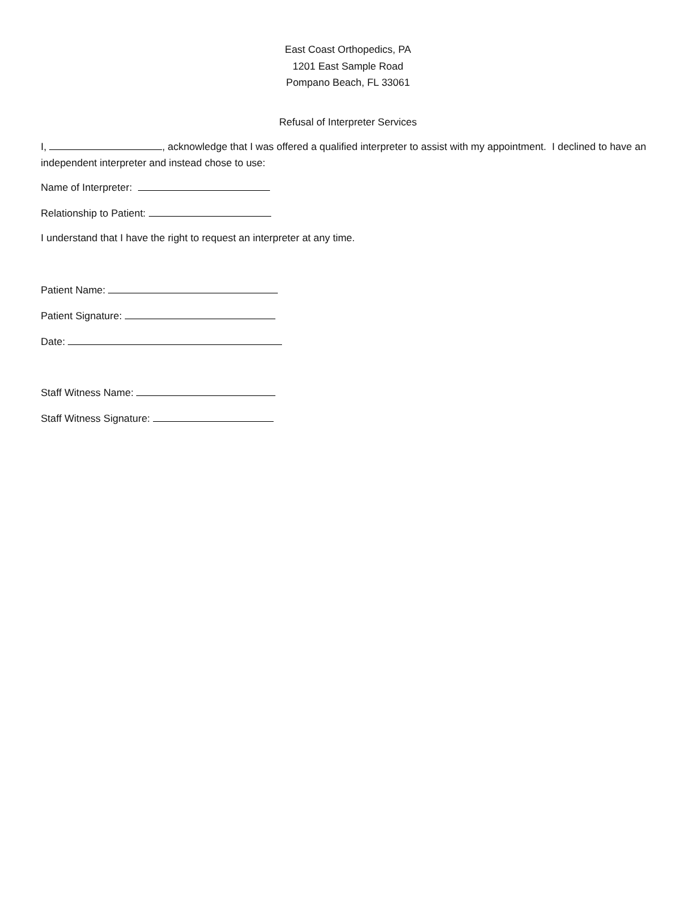East Coast Orthopedics, PA
1201 East Sample Road
Pompano Beach, FL 33061
Refusal of Interpreter Services
I, , acknowledge that I was offered a qualified interpreter to assist with my appointment. I declined to have an independent interpreter and instead chose to use:
Name of Interpreter:
Relationship to Patient:
I understand that I have the right to request an interpreter at any time.
Patient Name:
Patient Signature:
Date:
Staff Witness Name:
Staff Witness Signature: